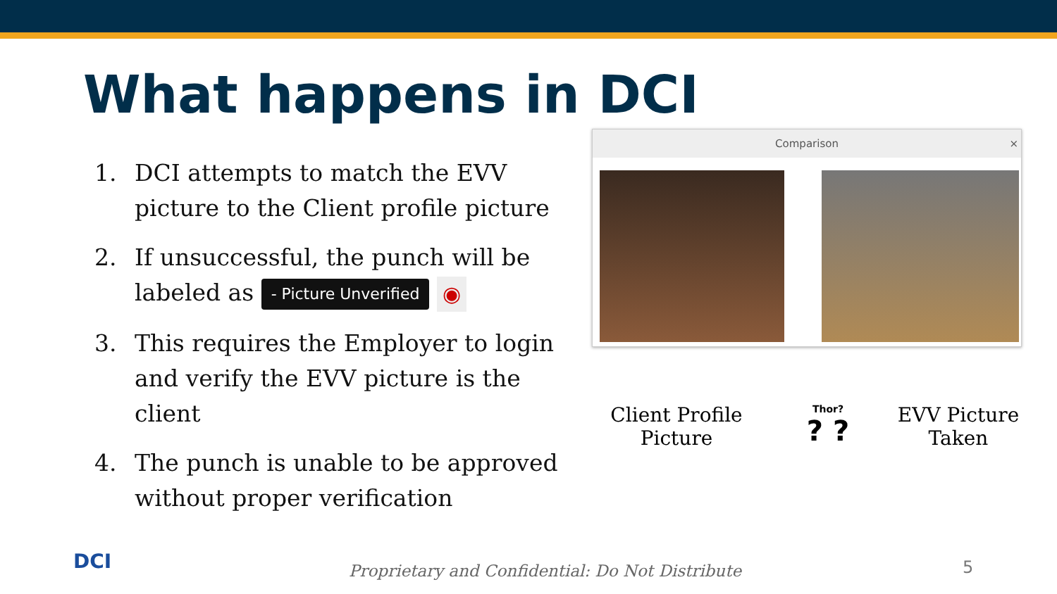What happens in DCI
1. DCI attempts to match the EVV picture to the Client profile picture
2. If unsuccessful, the punch will be labeled as - Picture Unverified ◉
3. This requires the Employer to login and verify the EVV picture is the client
4. The punch is unable to be approved without proper verification
Comparison ×
Client Profile
Picture
Thor?
? ?
EVV Picture
Taken
DCI
Proprietary and Confidential: Do Not Distribute
5